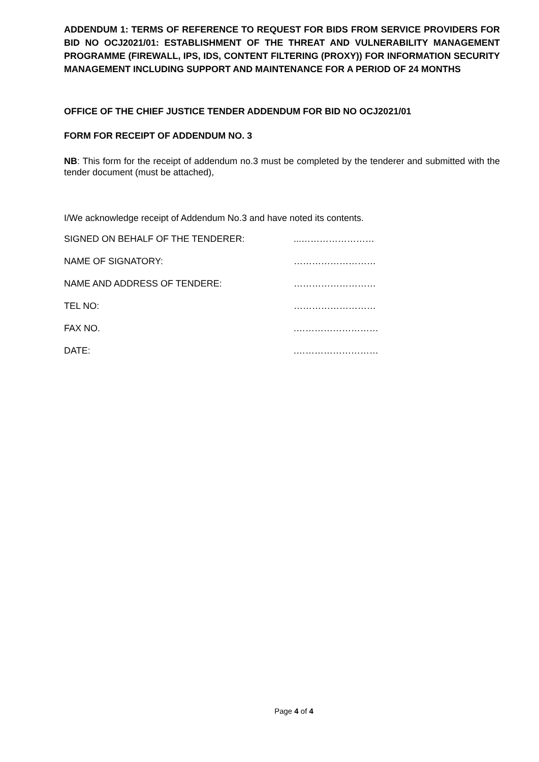ADDENDUM 1: TERMS OF REFERENCE TO REQUEST FOR BIDS FROM SERVICE PROVIDERS FOR BID NO OCJ2021/01: ESTABLISHMENT OF THE THREAT AND VULNERABILITY MANAGEMENT PROGRAMME (FIREWALL, IPS, IDS, CONTENT FILTERING (PROXY)) FOR INFORMATION SECURITY MANAGEMENT INCLUDING SUPPORT AND MAINTENANCE FOR A PERIOD OF 24 MONTHS
OFFICE OF THE CHIEF JUSTICE TENDER ADDENDUM FOR BID NO OCJ2021/01
FORM FOR RECEIPT OF ADDENDUM NO. 3
NB: This form for the receipt of addendum no.3 must be completed by the tenderer and submitted with the tender document (must be attached),
I/We acknowledge receipt of Addendum No.3 and have noted its contents.
SIGNED ON BEHALF OF THE TENDERER:...……………………
NAME OF SIGNATORY: ………………………
NAME AND ADDRESS OF TENDERE: ………………………
TEL NO: ………………………
FAX NO..………………………
DATE:.………………………
Page 4 of 4